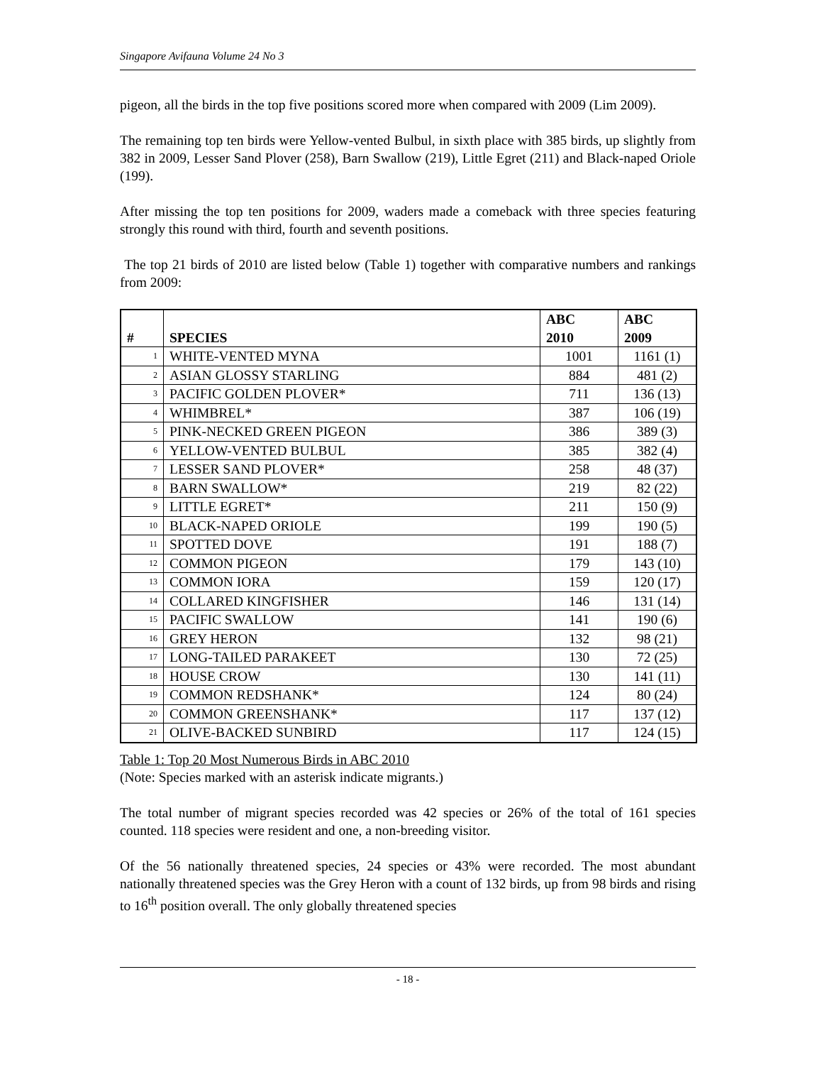Singapore Avifauna Volume 24 No 3
pigeon, all the birds in the top five positions scored more when compared with 2009 (Lim 2009).
The remaining top ten birds were Yellow-vented Bulbul, in sixth place with 385 birds, up slightly from 382 in 2009, Lesser Sand Plover (258), Barn Swallow (219), Little Egret (211) and Black-naped Oriole (199).
After missing the top ten positions for 2009, waders made a comeback with three species featuring strongly this round with third, fourth and seventh positions.
The top 21 birds of 2010 are listed below (Table 1) together with comparative numbers and rankings from 2009:
| # | SPECIES | ABC 2010 | ABC 2009 |
| --- | --- | --- | --- |
| 1 | WHITE-VENTED MYNA | 1001 | 1161 (1) |
| 2 | ASIAN GLOSSY STARLING | 884 | 481 (2) |
| 3 | PACIFIC GOLDEN PLOVER* | 711 | 136 (13) |
| 4 | WHIMBREL* | 387 | 106 (19) |
| 5 | PINK-NECKED GREEN PIGEON | 386 | 389 (3) |
| 6 | YELLOW-VENTED BULBUL | 385 | 382 (4) |
| 7 | LESSER SAND PLOVER* | 258 | 48 (37) |
| 8 | BARN SWALLOW* | 219 | 82 (22) |
| 9 | LITTLE EGRET* | 211 | 150 (9) |
| 10 | BLACK-NAPED ORIOLE | 199 | 190 (5) |
| 11 | SPOTTED DOVE | 191 | 188 (7) |
| 12 | COMMON PIGEON | 179 | 143 (10) |
| 13 | COMMON IORA | 159 | 120 (17) |
| 14 | COLLARED KINGFISHER | 146 | 131 (14) |
| 15 | PACIFIC SWALLOW | 141 | 190 (6) |
| 16 | GREY HERON | 132 | 98 (21) |
| 17 | LONG-TAILED PARAKEET | 130 | 72 (25) |
| 18 | HOUSE CROW | 130 | 141 (11) |
| 19 | COMMON REDSHANK* | 124 | 80 (24) |
| 20 | COMMON GREENSHANK* | 117 | 137 (12) |
| 21 | OLIVE-BACKED SUNBIRD | 117 | 124 (15) |
Table 1: Top 20 Most Numerous Birds in ABC 2010
(Note: Species marked with an asterisk indicate migrants.)
The total number of migrant species recorded was 42 species or 26% of the total of 161 species counted. 118 species were resident and one, a non-breeding visitor.
Of the 56 nationally threatened species, 24 species or 43% were recorded. The most abundant nationally threatened species was the Grey Heron with a count of 132 birds, up from 98 birds and rising to 16<sup>th</sup> position overall. The only globally threatened species
- 18 -